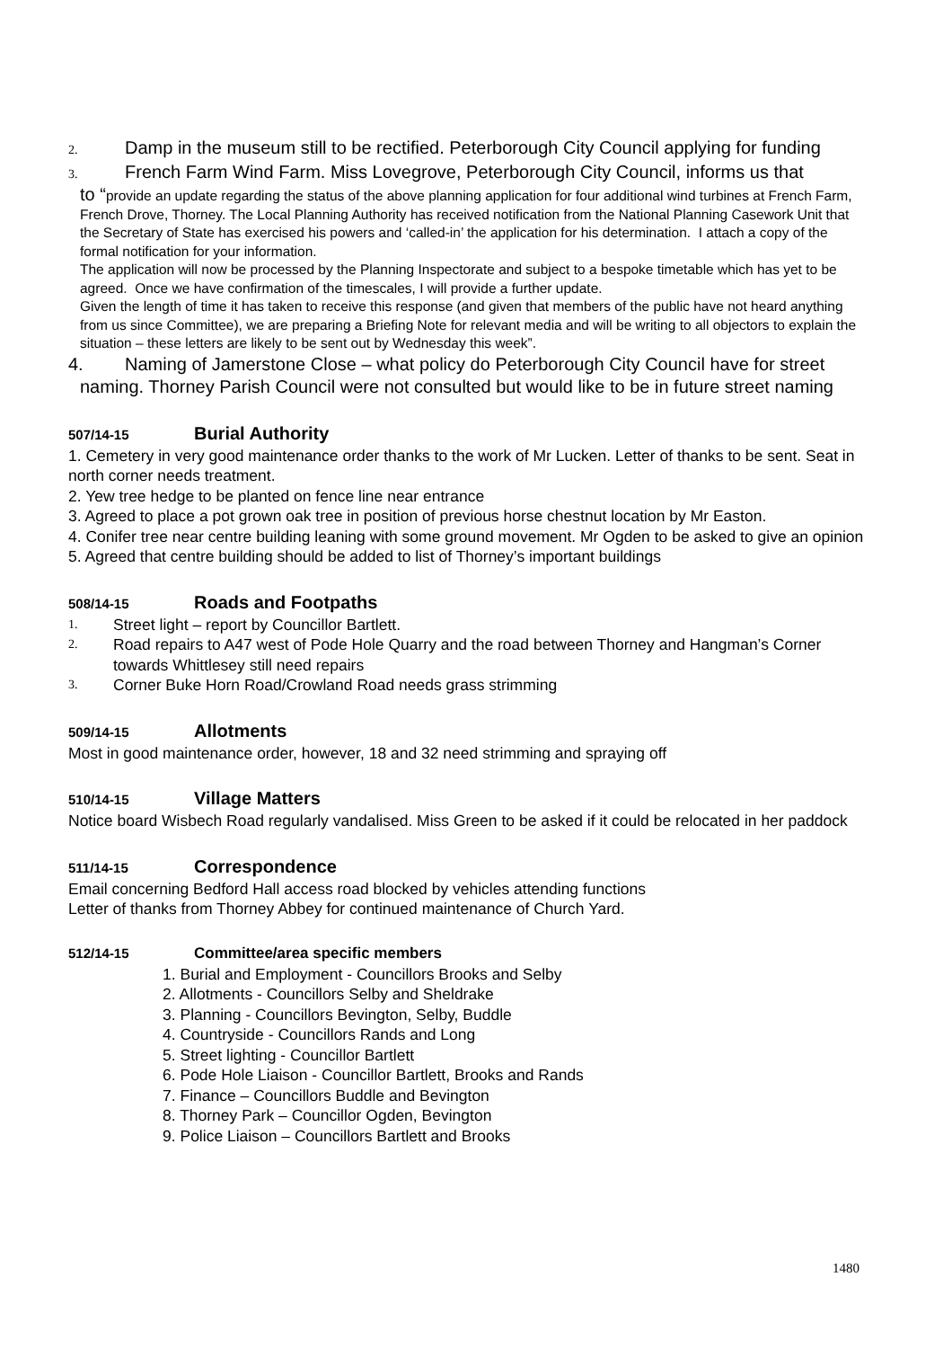2. Damp in the museum still to be rectified. Peterborough City Council applying for funding
3. French Farm Wind Farm. Miss Lovegrove, Peterborough City Council, informs us that
to “provide an update regarding the status of the above planning application for four additional wind turbines at French Farm, French Drove, Thorney. The Local Planning Authority has received notification from the National Planning Casework Unit that the Secretary of State has exercised his powers and ‘called-in’ the application for his determination. I attach a copy of the formal notification for your information.
The application will now be processed by the Planning Inspectorate and subject to a bespoke timetable which has yet to be agreed. Once we have confirmation of the timescales, I will provide a further update.
Given the length of time it has taken to receive this response (and given that members of the public have not heard anything from us since Committee), we are preparing a Briefing Note for relevant media and will be writing to all objectors to explain the situation – these letters are likely to be sent out by Wednesday this week”.
4. Naming of Jamerstone Close – what policy do Peterborough City Council have for street naming. Thorney Parish Council were not consulted but would like to be in future street naming
507/14-15 Burial Authority
1. Cemetery in very good maintenance order thanks to the work of Mr Lucken. Letter of thanks to be sent. Seat in north corner needs treatment.
2. Yew tree hedge to be planted on fence line near entrance
3. Agreed to place a pot grown oak tree in position of previous horse chestnut location by Mr Easton.
4. Conifer tree near centre building leaning with some ground movement. Mr Ogden to be asked to give an opinion
5. Agreed that centre building should be added to list of Thorney’s important buildings
508/14-15 Roads and Footpaths
1. Street light – report by Councillor Bartlett.
2. Road repairs to A47 west of Pode Hole Quarry and the road between Thorney and Hangman’s Corner towards Whittlesey still need repairs
3. Corner Buke Horn Road/Crowland Road needs grass strimming
509/14-15 Allotments
Most in good maintenance order, however, 18 and 32 need strimming and spraying off
510/14-15 Village Matters
Notice board Wisbech Road regularly vandalised. Miss Green to be asked if it could be relocated in her paddock
511/14-15 Correspondence
Email concerning Bedford Hall access road blocked by vehicles attending functions
Letter of thanks from Thorney Abbey for continued maintenance of Church Yard.
512/14-15 Committee/area specific members
1. Burial and Employment - Councillors Brooks and Selby
2. Allotments - Councillors Selby and Sheldrake
3. Planning - Councillors Bevington, Selby, Buddle
4. Countryside - Councillors Rands and Long
5. Street lighting - Councillor Bartlett
6. Pode Hole Liaison - Councillor Bartlett, Brooks and Rands
7. Finance – Councillors Buddle and Bevington
8. Thorney Park – Councillor Ogden, Bevington
9. Police Liaison – Councillors Bartlett and Brooks
1480